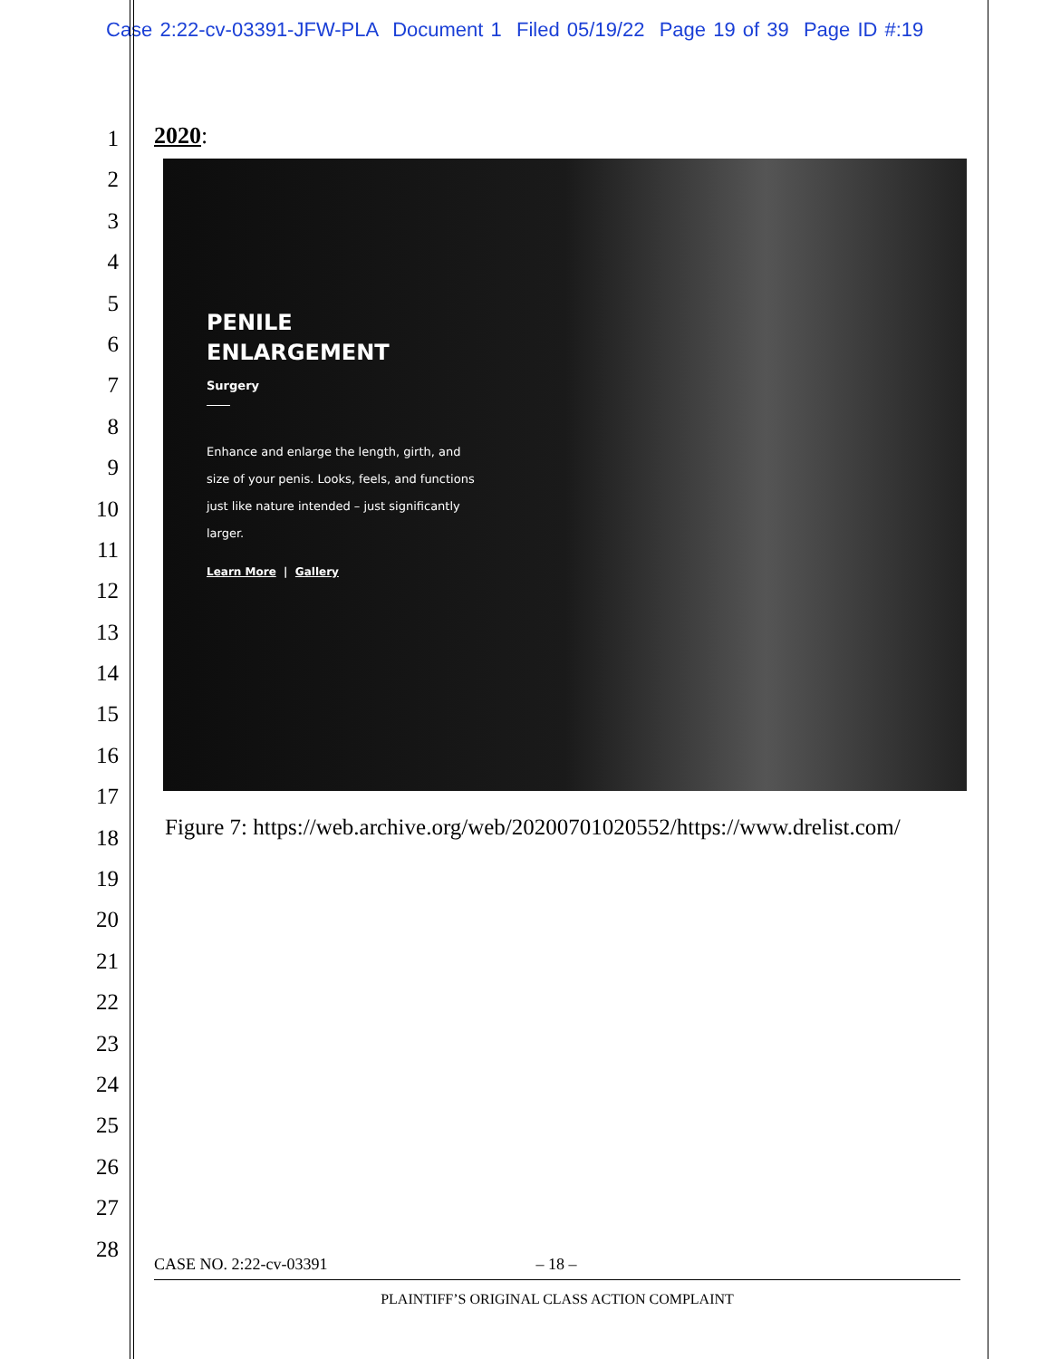Case 2:22-cv-03391-JFW-PLA Document 1 Filed 05/19/22 Page 19 of 39 Page ID #:19
1
2
3
4
5
6
7
8
9
10
11
12
13
14
15
16
17
18
19
20
21
22
23
24
25
26
27
28
2020:
PENILE
ENLARGEMENT
Surgery
Enhance and enlarge the length, girth, and size of your penis. Looks, feels, and functions just like nature intended – just significantly larger.
Learn More | Gallery
Figure 7: https://web.archive.org/web/20200701020552/https://www.drelist.com/
CASE NO. 2:22-cv-03391 – 18 –
PLAINTIFF’S ORIGINAL CLASS ACTION COMPLAINT